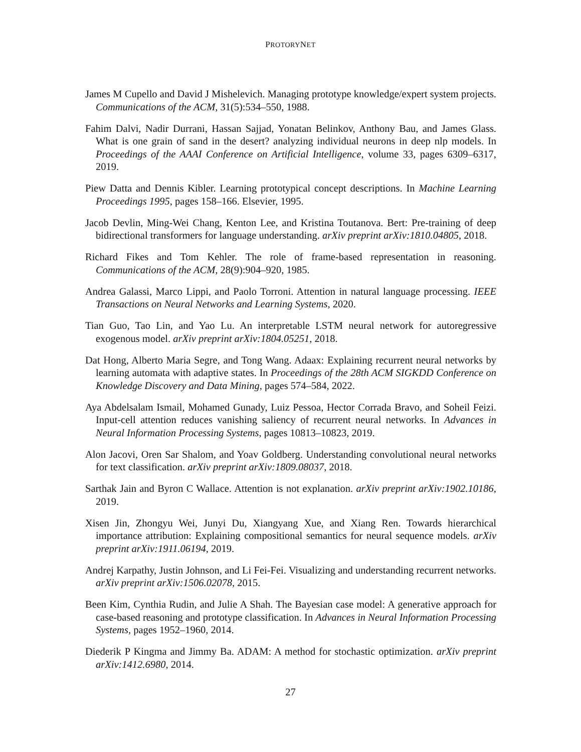PROTORYNET
James M Cupello and David J Mishelevich. Managing prototype knowledge/expert system projects. Communications of the ACM, 31(5):534–550, 1988.
Fahim Dalvi, Nadir Durrani, Hassan Sajjad, Yonatan Belinkov, Anthony Bau, and James Glass. What is one grain of sand in the desert? analyzing individual neurons in deep nlp models. In Proceedings of the AAAI Conference on Artificial Intelligence, volume 33, pages 6309–6317, 2019.
Piew Datta and Dennis Kibler. Learning prototypical concept descriptions. In Machine Learning Proceedings 1995, pages 158–166. Elsevier, 1995.
Jacob Devlin, Ming-Wei Chang, Kenton Lee, and Kristina Toutanova. Bert: Pre-training of deep bidirectional transformers for language understanding. arXiv preprint arXiv:1810.04805, 2018.
Richard Fikes and Tom Kehler. The role of frame-based representation in reasoning. Communications of the ACM, 28(9):904–920, 1985.
Andrea Galassi, Marco Lippi, and Paolo Torroni. Attention in natural language processing. IEEE Transactions on Neural Networks and Learning Systems, 2020.
Tian Guo, Tao Lin, and Yao Lu. An interpretable LSTM neural network for autoregressive exogenous model. arXiv preprint arXiv:1804.05251, 2018.
Dat Hong, Alberto Maria Segre, and Tong Wang. Adaax: Explaining recurrent neural networks by learning automata with adaptive states. In Proceedings of the 28th ACM SIGKDD Conference on Knowledge Discovery and Data Mining, pages 574–584, 2022.
Aya Abdelsalam Ismail, Mohamed Gunady, Luiz Pessoa, Hector Corrada Bravo, and Soheil Feizi. Input-cell attention reduces vanishing saliency of recurrent neural networks. In Advances in Neural Information Processing Systems, pages 10813–10823, 2019.
Alon Jacovi, Oren Sar Shalom, and Yoav Goldberg. Understanding convolutional neural networks for text classification. arXiv preprint arXiv:1809.08037, 2018.
Sarthak Jain and Byron C Wallace. Attention is not explanation. arXiv preprint arXiv:1902.10186, 2019.
Xisen Jin, Zhongyu Wei, Junyi Du, Xiangyang Xue, and Xiang Ren. Towards hierarchical importance attribution: Explaining compositional semantics for neural sequence models. arXiv preprint arXiv:1911.06194, 2019.
Andrej Karpathy, Justin Johnson, and Li Fei-Fei. Visualizing and understanding recurrent networks. arXiv preprint arXiv:1506.02078, 2015.
Been Kim, Cynthia Rudin, and Julie A Shah. The Bayesian case model: A generative approach for case-based reasoning and prototype classification. In Advances in Neural Information Processing Systems, pages 1952–1960, 2014.
Diederik P Kingma and Jimmy Ba. ADAM: A method for stochastic optimization. arXiv preprint arXiv:1412.6980, 2014.
27